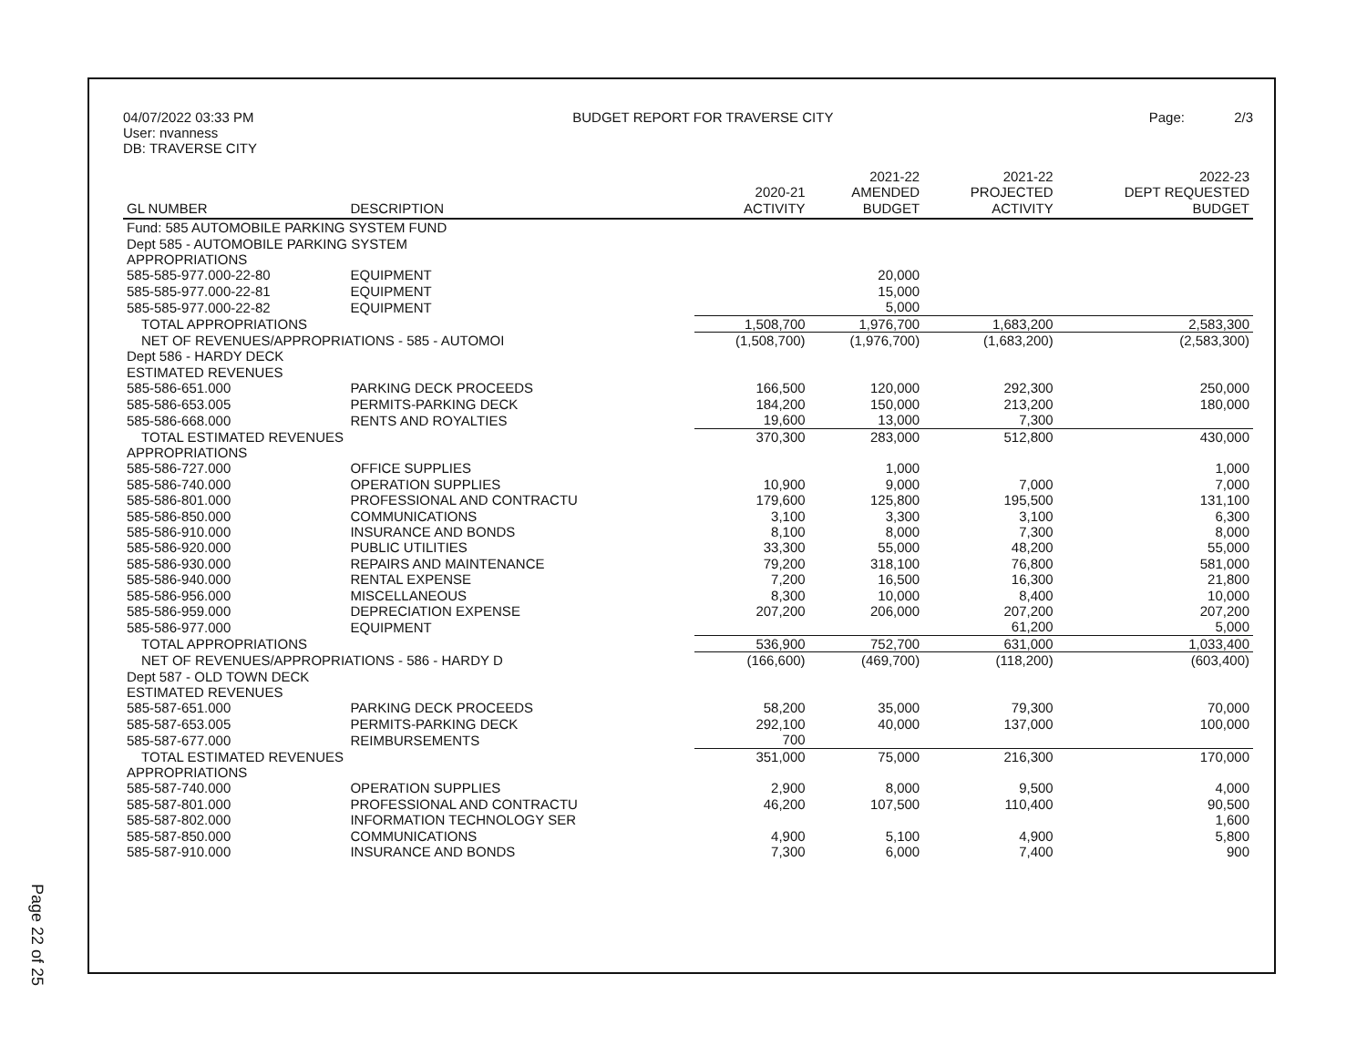04/07/2022 03:33 PM
User: nvanness
DB: TRAVERSE CITY
BUDGET REPORT FOR TRAVERSE CITY
Page: 2/3
| GL NUMBER | DESCRIPTION | 2020-21 ACTIVITY | 2021-22 AMENDED BUDGET | 2021-22 PROJECTED ACTIVITY | 2022-23 DEPT REQUESTED BUDGET |
| --- | --- | --- | --- | --- | --- |
| Fund: 585 AUTOMOBILE PARKING SYSTEM FUND | | | | | |
| Dept 585 - AUTOMOBILE PARKING SYSTEM | | | | | |
| APPROPRIATIONS | | | | | |
| 585-585-977.000-22-80 | EQUIPMENT | | 20,000 | | |
| 585-585-977.000-22-81 | EQUIPMENT | | 15,000 | | |
| 585-585-977.000-22-82 | EQUIPMENT | | 5,000 | | |
| TOTAL APPROPRIATIONS | | 1,508,700 | 1,976,700 | 1,683,200 | 2,583,300 |
| NET OF REVENUES/APPROPRIATIONS - 585 - AUTOMOI | | (1,508,700) | (1,976,700) | (1,683,200) | (2,583,300) |
| Dept 586 - HARDY DECK | | | | | |
| ESTIMATED REVENUES | | | | | |
| 585-586-651.000 | PARKING DECK PROCEEDS | 166,500 | 120,000 | 292,300 | 250,000 |
| 585-586-653.005 | PERMITS-PARKING DECK | 184,200 | 150,000 | 213,200 | 180,000 |
| 585-586-668.000 | RENTS AND ROYALTIES | 19,600 | 13,000 | 7,300 | |
| TOTAL ESTIMATED REVENUES | | 370,300 | 283,000 | 512,800 | 430,000 |
| APPROPRIATIONS | | | | | |
| 585-586-727.000 | OFFICE SUPPLIES | | 1,000 | | 1,000 |
| 585-586-740.000 | OPERATION SUPPLIES | 10,900 | 9,000 | 7,000 | 7,000 |
| 585-586-801.000 | PROFESSIONAL AND CONTRACTU | 179,600 | 125,800 | 195,500 | 131,100 |
| 585-586-850.000 | COMMUNICATIONS | 3,100 | 3,300 | 3,100 | 6,300 |
| 585-586-910.000 | INSURANCE AND BONDS | 8,100 | 8,000 | 7,300 | 8,000 |
| 585-586-920.000 | PUBLIC UTILITIES | 33,300 | 55,000 | 48,200 | 55,000 |
| 585-586-930.000 | REPAIRS AND MAINTENANCE | 79,200 | 318,100 | 76,800 | 581,000 |
| 585-586-940.000 | RENTAL EXPENSE | 7,200 | 16,500 | 16,300 | 21,800 |
| 585-586-956.000 | MISCELLANEOUS | 8,300 | 10,000 | 8,400 | 10,000 |
| 585-586-959.000 | DEPRECIATION EXPENSE | 207,200 | 206,000 | 207,200 | 207,200 |
| 585-586-977.000 | EQUIPMENT | | | 61,200 | 5,000 |
| TOTAL APPROPRIATIONS | | 536,900 | 752,700 | 631,000 | 1,033,400 |
| NET OF REVENUES/APPROPRIATIONS - 586 - HARDY D | | (166,600) | (469,700) | (118,200) | (603,400) |
| Dept 587 - OLD TOWN DECK | | | | | |
| ESTIMATED REVENUES | | | | | |
| 585-587-651.000 | PARKING DECK PROCEEDS | 58,200 | 35,000 | 79,300 | 70,000 |
| 585-587-653.005 | PERMITS-PARKING DECK | 292,100 | 40,000 | 137,000 | 100,000 |
| 585-587-677.000 | REIMBURSEMENTS | 700 | | | |
| TOTAL ESTIMATED REVENUES | | 351,000 | 75,000 | 216,300 | 170,000 |
| APPROPRIATIONS | | | | | |
| 585-587-740.000 | OPERATION SUPPLIES | 2,900 | 8,000 | 9,500 | 4,000 |
| 585-587-801.000 | PROFESSIONAL AND CONTRACTU | 46,200 | 107,500 | 110,400 | 90,500 |
| 585-587-802.000 | INFORMATION TECHNOLOGY SER | | | | 1,600 |
| 585-587-850.000 | COMMUNICATIONS | 4,900 | 5,100 | 4,900 | 5,800 |
| 585-587-910.000 | INSURANCE AND BONDS | 7,300 | 6,000 | 7,400 | 900 |
Page 22 of 25